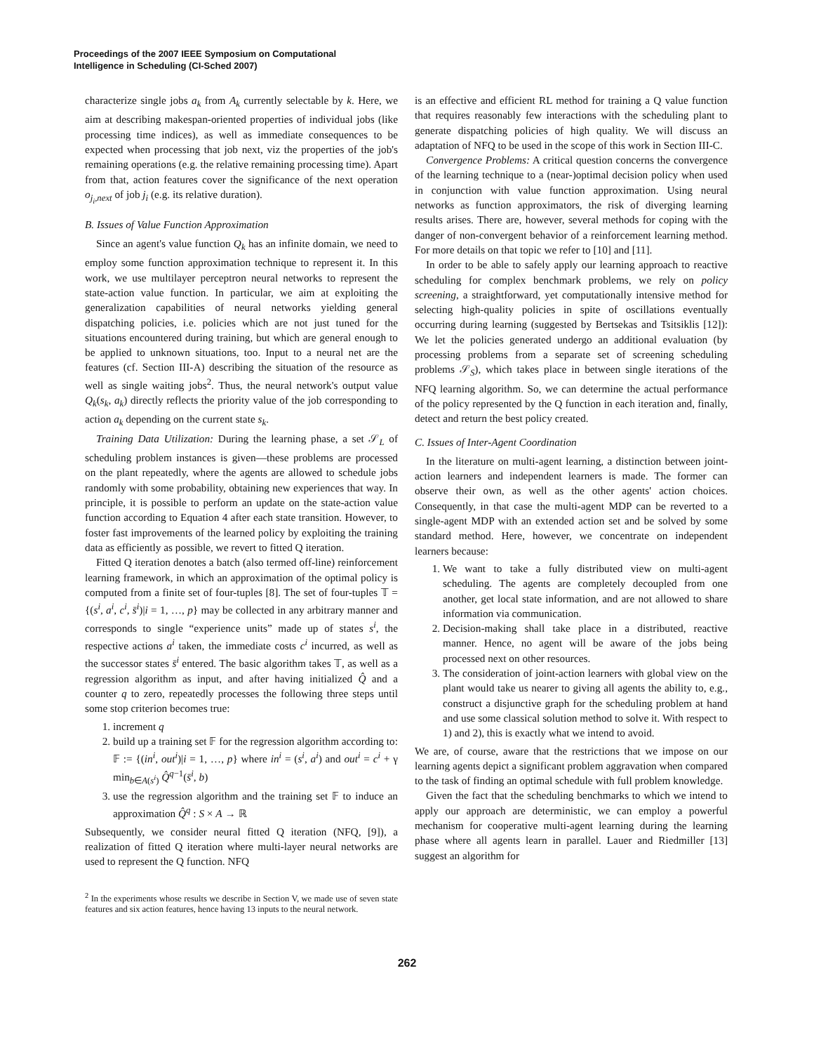Proceedings of the 2007 IEEE Symposium on Computational
Intelligence in Scheduling (CI-Sched 2007)
characterize single jobs a<sub>k</sub> from A<sub>k</sub> currently selectable by k. Here, we aim at describing makespan-oriented properties of individual jobs (like processing time indices), as well as immediate consequences to be expected when processing that job next, viz the properties of the job's remaining operations (e.g. the relative remaining processing time). Apart from that, action features cover the significance of the next operation o<sub>j<sub>i</sub>,next</sub> of job j<sub>i</sub> (e.g. its relative duration).
B. Issues of Value Function Approximation
Since an agent's value function Q<sub>k</sub> has an infinite domain, we need to employ some function approximation technique to represent it. In this work, we use multilayer perceptron neural networks to represent the state-action value function. In particular, we aim at exploiting the generalization capabilities of neural networks yielding general dispatching policies, i.e. policies which are not just tuned for the situations encountered during training, but which are general enough to be applied to unknown situations, too. Input to a neural net are the features (cf. Section III-A) describing the situation of the resource as well as single waiting jobs<sup>2</sup>. Thus, the neural network's output value Q<sub>k</sub>(s<sub>k</sub>, a<sub>k</sub>) directly reflects the priority value of the job corresponding to action a<sub>k</sub> depending on the current state s<sub>k</sub>.
Training Data Utilization: During the learning phase, a set 𝒮<sub>L</sub> of scheduling problem instances is given—these problems are processed on the plant repeatedly, where the agents are allowed to schedule jobs randomly with some probability, obtaining new experiences that way. In principle, it is possible to perform an update on the state-action value function according to Equation 4 after each state transition. However, to foster fast improvements of the learned policy by exploiting the training data as efficiently as possible, we revert to fitted Q iteration.
Fitted Q iteration denotes a batch (also termed off-line) reinforcement learning framework, in which an approximation of the optimal policy is computed from a finite set of four-tuples [8]. The set of four-tuples 𝕋 = {(s<sup>i</sup>, a<sup>i</sup>, c<sup>i</sup>, s̄<sup>i</sup>)|i = 1, …, p} may be collected in any arbitrary manner and corresponds to single “experience units” made up of states s<sup>i</sup>, the respective actions a<sup>i</sup> taken, the immediate costs c<sup>i</sup> incurred, as well as the successor states s̄<sup>i</sup> entered. The basic algorithm takes 𝕋, as well as a regression algorithm as input, and after having initialized Q̂ and a counter q to zero, repeatedly processes the following three steps until some stop criterion becomes true:
1. increment q
2. build up a training set 𝔽 for the regression algorithm according to: 𝔽 := {(in<sup>i</sup>, out<sup>i</sup>)|i = 1, …, p} where in<sup>i</sup> = (s<sup>i</sup>, a<sup>i</sup>) and out<sup>i</sup> = c<sup>i</sup> + γ min<sub>b∈A(s<sup>i</sup>)</sub> Q̂<sup>q−1</sup>(s̄<sup>i</sup>, b)
3. use the regression algorithm and the training set 𝔽 to induce an approximation Q̂<sup>q</sup> : S × A → ℝ
Subsequently, we consider neural fitted Q iteration (NFQ, [9]), a realization of fitted Q iteration where multi-layer neural networks are used to represent the Q function. NFQ
<sup>2</sup> In the experiments whose results we describe in Section V, we made use of seven state features and six action features, hence having 13 inputs to the neural network.
is an effective and efficient RL method for training a Q value function that requires reasonably few interactions with the scheduling plant to generate dispatching policies of high quality. We will discuss an adaptation of NFQ to be used in the scope of this work in Section III-C.
Convergence Problems: A critical question concerns the convergence of the learning technique to a (near-)optimal decision policy when used in conjunction with value function approximation. Using neural networks as function approximators, the risk of diverging learning results arises. There are, however, several methods for coping with the danger of non-convergent behavior of a reinforcement learning method. For more details on that topic we refer to [10] and [11].
In order to be able to safely apply our learning approach to reactive scheduling for complex benchmark problems, we rely on policy screening, a straightforward, yet computationally intensive method for selecting high-quality policies in spite of oscillations eventually occurring during learning (suggested by Bertsekas and Tsitsiklis [12]): We let the policies generated undergo an additional evaluation (by processing problems from a separate set of screening scheduling problems 𝒮<sub>S</sub>), which takes place in between single iterations of the NFQ learning algorithm. So, we can determine the actual performance of the policy represented by the Q function in each iteration and, finally, detect and return the best policy created.
C. Issues of Inter-Agent Coordination
In the literature on multi-agent learning, a distinction between joint-action learners and independent learners is made. The former can observe their own, as well as the other agents' action choices. Consequently, in that case the multi-agent MDP can be reverted to a single-agent MDP with an extended action set and be solved by some standard method. Here, however, we concentrate on independent learners because:
1. We want to take a fully distributed view on multi-agent scheduling. The agents are completely decoupled from one another, get local state information, and are not allowed to share information via communication.
2. Decision-making shall take place in a distributed, reactive manner. Hence, no agent will be aware of the jobs being processed next on other resources.
3. The consideration of joint-action learners with global view on the plant would take us nearer to giving all agents the ability to, e.g., construct a disjunctive graph for the scheduling problem at hand and use some classical solution method to solve it. With respect to 1) and 2), this is exactly what we intend to avoid.
We are, of course, aware that the restrictions that we impose on our learning agents depict a significant problem aggravation when compared to the task of finding an optimal schedule with full problem knowledge.
Given the fact that the scheduling benchmarks to which we intend to apply our approach are deterministic, we can employ a powerful mechanism for cooperative multi-agent learning during the learning phase where all agents learn in parallel. Lauer and Riedmiller [13] suggest an algorithm for
262